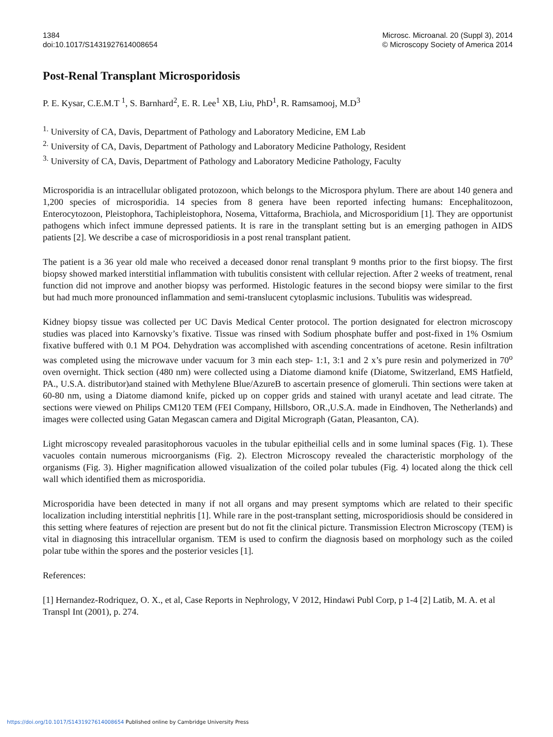1384
doi:10.1017/S1431927614008654
Microsc. Microanal. 20 (Suppl 3), 2014
© Microscopy Society of America 2014
Post-Renal Transplant Microsporidosis
P. E. Kysar, C.E.M.T <sup>1</sup>, S. Barnhard<sup>2</sup>, E. R. Lee<sup>1</sup> XB, Liu, PhD<sup>1</sup>, R. Ramsamooj, M.D<sup>3</sup>
<sup>1.</sup> University of CA, Davis, Department of Pathology and Laboratory Medicine, EM Lab
<sup>2.</sup> University of CA, Davis, Department of Pathology and Laboratory Medicine Pathology, Resident
<sup>3.</sup> University of CA, Davis, Department of Pathology and Laboratory Medicine Pathology, Faculty
Microsporidia is an intracellular obligated protozoon, which belongs to the Microspora phylum. There are about 140 genera and 1,200 species of microsporidia. 14 species from 8 genera have been reported infecting humans: Encephalitozoon, Enterocytozoon, Pleistophora, Tachipleistophora, Nosema, Vittaforma, Brachiola, and Microsporidium [1]. They are opportunist pathogens which infect immune depressed patients. It is rare in the transplant setting but is an emerging pathogen in AIDS patients [2]. We describe a case of microsporidiosis in a post renal transplant patient.
The patient is a 36 year old male who received a deceased donor renal transplant 9 months prior to the first biopsy. The first biopsy showed marked interstitial inflammation with tubulitis consistent with cellular rejection. After 2 weeks of treatment, renal function did not improve and another biopsy was performed. Histologic features in the second biopsy were similar to the first but had much more pronounced inflammation and semi-translucent cytoplasmic inclusions. Tubulitis was widespread.
Kidney biopsy tissue was collected per UC Davis Medical Center protocol. The portion designated for electron microscopy studies was placed into Karnovsky’s fixative. Tissue was rinsed with Sodium phosphate buffer and post-fixed in 1% Osmium fixative buffered with 0.1 M PO4. Dehydration was accomplished with ascending concentrations of acetone. Resin infiltration was completed using the microwave under vacuum for 3 min each step- 1:1, 3:1 and 2 x’s pure resin and polymerized in 70<sup>o</sup> oven overnight. Thick section (480 nm) were collected using a Diatome diamond knife (Diatome, Switzerland, EMS Hatfield, PA., U.S.A. distributor)and stained with Methylene Blue/AzureB to ascertain presence of glomeruli. Thin sections were taken at 60-80 nm, using a Diatome diamond knife, picked up on copper grids and stained with uranyl acetate and lead citrate. The sections were viewed on Philips CM120 TEM (FEI Company, Hillsboro, OR.,U.S.A. made in Eindhoven, The Netherlands) and images were collected using Gatan Megascan camera and Digital Micrograph (Gatan, Pleasanton, CA).
Light microscopy revealed parasitophorous vacuoles in the tubular epitheilial cells and in some luminal spaces (Fig. 1). These vacuoles contain numerous microorganisms (Fig. 2). Electron Microscopy revealed the characteristic morphology of the organisms (Fig. 3). Higher magnification allowed visualization of the coiled polar tubules (Fig. 4) located along the thick cell wall which identified them as microsporidia.
Microsporidia have been detected in many if not all organs and may present symptoms which are related to their specific localization including interstitial nephritis [1]. While rare in the post-transplant setting, microsporidiosis should be considered in this setting where features of rejection are present but do not fit the clinical picture. Transmission Electron Microscopy (TEM) is vital in diagnosing this intracellular organism. TEM is used to confirm the diagnosis based on morphology such as the coiled polar tube within the spores and the posterior vesicles [1].
References:
[1] Hernandez-Rodriquez, O. X., et al, Case Reports in Nephrology, V 2012, Hindawi Publ Corp, p 1-4 [2] Latib, M. A. et al Transpl Int (2001), p. 274.
https://doi.org/10.1017/S1431927614008654 Published online by Cambridge University Press